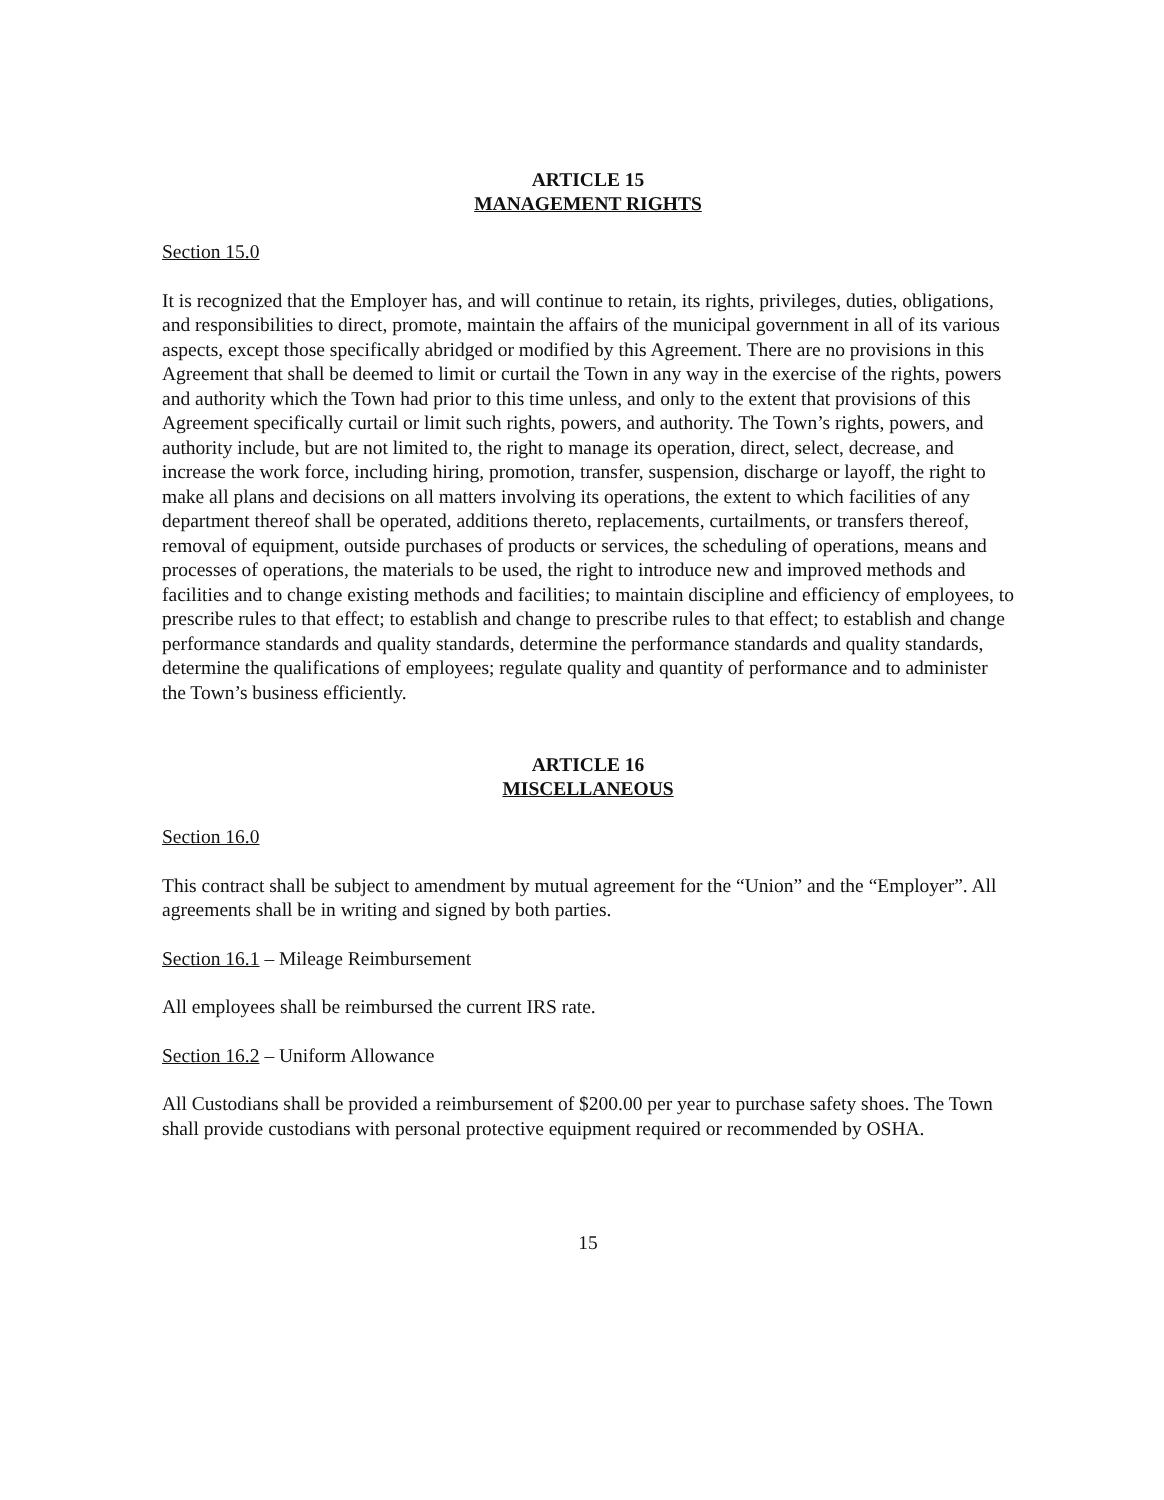ARTICLE 15
MANAGEMENT RIGHTS
Section 15.0
It is recognized that the Employer has, and will continue to retain, its rights, privileges, duties, obligations, and responsibilities to direct, promote, maintain the affairs of the municipal government in all of its various aspects, except those specifically abridged or modified by this Agreement. There are no provisions in this Agreement that shall be deemed to limit or curtail the Town in any way in the exercise of the rights, powers and authority which the Town had prior to this time unless, and only to the extent that provisions of this Agreement specifically curtail or limit such rights, powers, and authority. The Town’s rights, powers, and authority include, but are not limited to, the right to manage its operation, direct, select, decrease, and increase the work force, including hiring, promotion, transfer, suspension, discharge or layoff, the right to make all plans and decisions on all matters involving its operations, the extent to which facilities of any department thereof shall be operated, additions thereto, replacements, curtailments, or transfers thereof, removal of equipment, outside purchases of products or services, the scheduling of operations, means and processes of operations, the materials to be used, the right to introduce new and improved methods and facilities and to change existing methods and facilities; to maintain discipline and efficiency of employees, to prescribe rules to that effect; to establish and change to prescribe rules to that effect; to establish and change performance standards and quality standards, determine the performance standards and quality standards, determine the qualifications of employees; regulate quality and quantity of performance and to administer the Town’s business efficiently.
ARTICLE 16
MISCELLANEOUS
Section 16.0
This contract shall be subject to amendment by mutual agreement for the “Union” and the “Employer”. All agreements shall be in writing and signed by both parties.
Section 16.1 – Mileage Reimbursement
All employees shall be reimbursed the current IRS rate.
Section 16.2 – Uniform Allowance
All Custodians shall be provided a reimbursement of $200.00 per year to purchase safety shoes. The Town shall provide custodians with personal protective equipment required or recommended by OSHA.
15